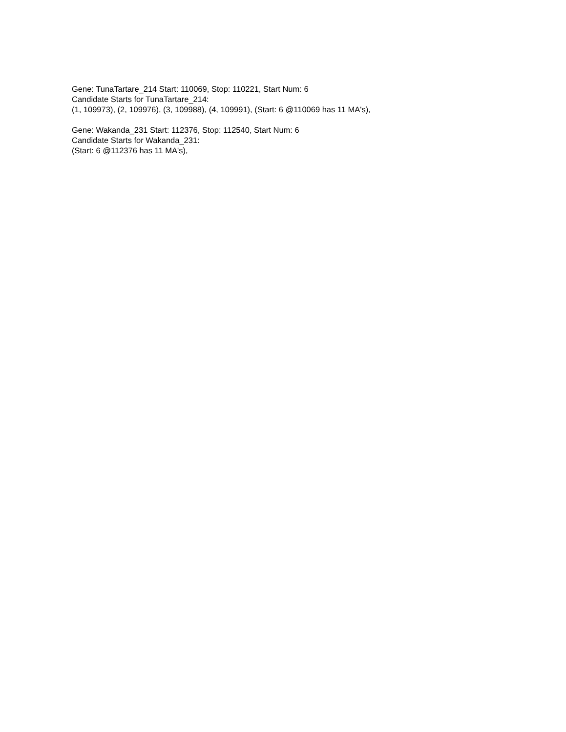Gene: TunaTartare_214 Start: 110069, Stop: 110221, Start Num: 6
Candidate Starts for TunaTartare_214:
(1, 109973), (2, 109976), (3, 109988), (4, 109991), (Start: 6 @110069 has 11 MA's),
Gene: Wakanda_231 Start: 112376, Stop: 112540, Start Num: 6
Candidate Starts for Wakanda_231:
(Start: 6 @112376 has 11 MA's),